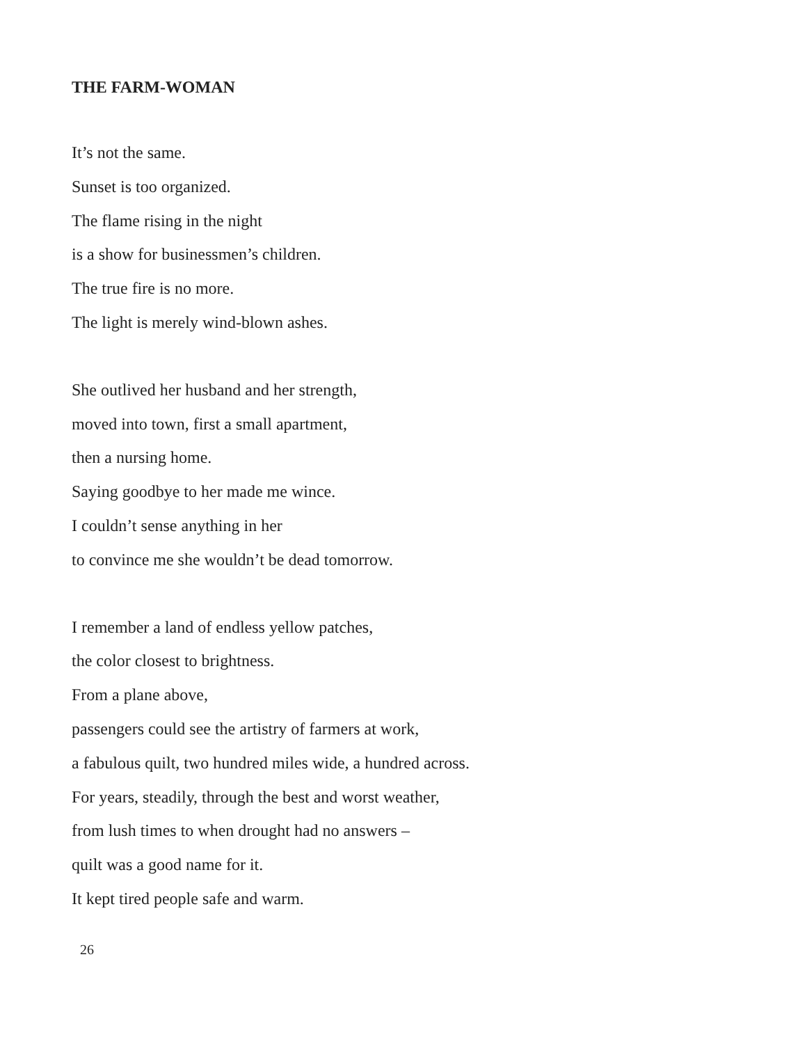THE FARM-WOMAN
It’s not the same.
Sunset is too organized.
The flame rising in the night
is a show for businessmen’s children.
The true fire is no more.
The light is merely wind-blown ashes.
She outlived her husband and her strength,
moved into town, first a small apartment,
then a nursing home.
Saying goodbye to her made me wince.
I couldn’t sense anything in her
to convince me she wouldn’t be dead tomorrow.
I remember a land of endless yellow patches,
the color closest to brightness.
From a plane above,
passengers could see the artistry of farmers at work,
a fabulous quilt, two hundred miles wide, a hundred across.
For years, steadily, through the best and worst weather,
from lush times to when drought had no answers –
quilt was a good name for it.
It kept tired people safe and warm.
26